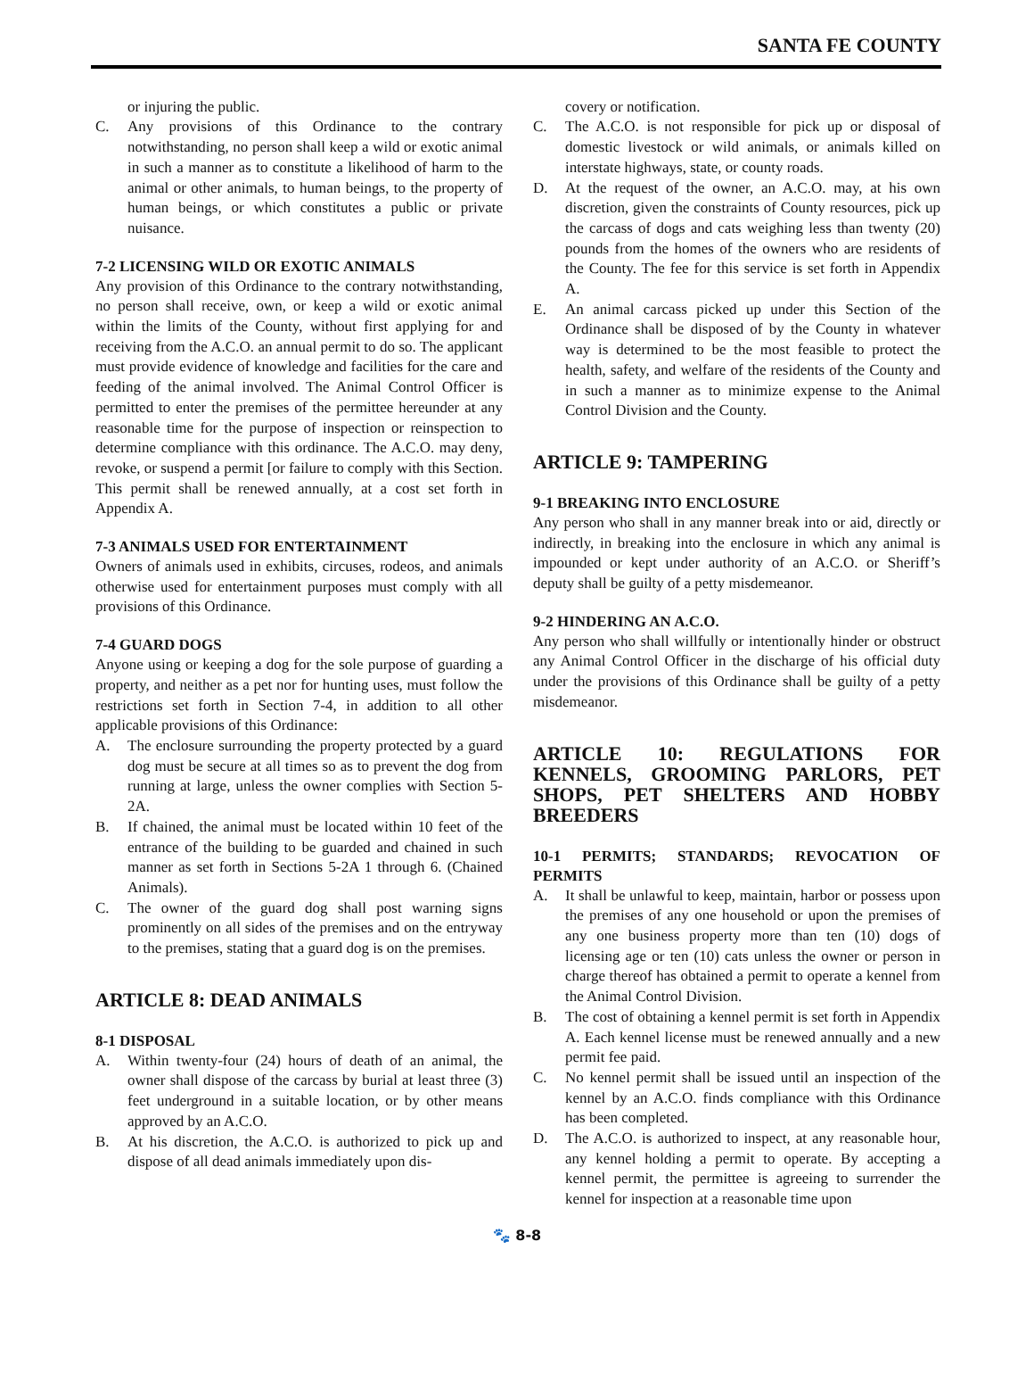SANTA FE COUNTY
or injuring the public.
C. Any provisions of this Ordinance to the contrary notwithstanding, no person shall keep a wild or exotic animal in such a manner as to constitute a likelihood of harm to the animal or other animals, to human beings, to the property of human beings, or which constitutes a public or private nuisance.
7-2 LICENSING WILD OR EXOTIC ANIMALS
Any provision of this Ordinance to the contrary notwithstanding, no person shall receive, own, or keep a wild or exotic animal within the limits of the County, without first applying for and receiving from the A.C.O. an annual permit to do so. The applicant must provide evidence of knowledge and facilities for the care and feeding of the animal involved. The Animal Control Officer is permitted to enter the premises of the permittee hereunder at any reasonable time for the purpose of inspection or reinspection to determine compliance with this ordinance. The A.C.O. may deny, revoke, or suspend a permit [or failure to comply with this Section. This permit shall be renewed annually, at a cost set forth in Appendix A.
7-3 ANIMALS USED FOR ENTERTAINMENT
Owners of animals used in exhibits, circuses, rodeos, and animals otherwise used for entertainment purposes must comply with all provisions of this Ordinance.
7-4 GUARD DOGS
Anyone using or keeping a dog for the sole purpose of guarding a property, and neither as a pet nor for hunting uses, must follow the restrictions set forth in Section 7-4, in addition to all other applicable provisions of this Ordinance:
A. The enclosure surrounding the property protected by a guard dog must be secure at all times so as to prevent the dog from running at large, unless the owner complies with Section 5-2A.
B. If chained, the animal must be located within 10 feet of the entrance of the building to be guarded and chained in such manner as set forth in Sections 5-2A 1 through 6. (Chained Animals).
C. The owner of the guard dog shall post warning signs prominently on all sides of the premises and on the entryway to the premises, stating that a guard dog is on the premises.
ARTICLE 8: DEAD ANIMALS
8-1 DISPOSAL
A. Within twenty-four (24) hours of death of an animal, the owner shall dispose of the carcass by burial at least three (3) feet underground in a suitable location, or by other means approved by an A.C.O.
B. At his discretion, the A.C.O. is authorized to pick up and dispose of all dead animals immediately upon dis-
covery or notification.
C. The A.C.O. is not responsible for pick up or disposal of domestic livestock or wild animals, or animals killed on interstate highways, state, or county roads.
D. At the request of the owner, an A.C.O. may, at his own discretion, given the constraints of County resources, pick up the carcass of dogs and cats weighing less than twenty (20) pounds from the homes of the owners who are residents of the County. The fee for this service is set forth in Appendix A.
E. An animal carcass picked up under this Section of the Ordinance shall be disposed of by the County in whatever way is determined to be the most feasible to protect the health, safety, and welfare of the residents of the County and in such a manner as to minimize expense to the Animal Control Division and the County.
ARTICLE 9: TAMPERING
9-1 BREAKING INTO ENCLOSURE
Any person who shall in any manner break into or aid, directly or indirectly, in breaking into the enclosure in which any animal is impounded or kept under authority of an A.C.O. or Sheriff’s deputy shall be guilty of a petty misdemeanor.
9-2 HINDERING AN A.C.O.
Any person who shall willfully or intentionally hinder or obstruct any Animal Control Officer in the discharge of his official duty under the provisions of this Ordinance shall be guilty of a petty misdemeanor.
ARTICLE 10: REGULATIONS FOR KENNELS, GROOMING PARLORS, PET SHOPS, PET SHELTERS AND HOBBY BREEDERS
10-1 PERMITS; STANDARDS; REVOCATION OF PERMITS
A. It shall be unlawful to keep, maintain, harbor or possess upon the premises of any one household or upon the premises of any one business property more than ten (10) dogs of licensing age or ten (10) cats unless the owner or person in charge thereof has obtained a permit to operate a kennel from the Animal Control Division.
B. The cost of obtaining a kennel permit is set forth in Appendix A. Each kennel license must be renewed annually and a new permit fee paid.
C. No kennel permit shall be issued until an inspection of the kennel by an A.C.O. finds compliance with this Ordinance has been completed.
D. The A.C.O. is authorized to inspect, at any reasonable hour, any kennel holding a permit to operate. By accepting a kennel permit, the permittee is agreeing to surrender the kennel for inspection at a reasonable time upon
🐾 8-8